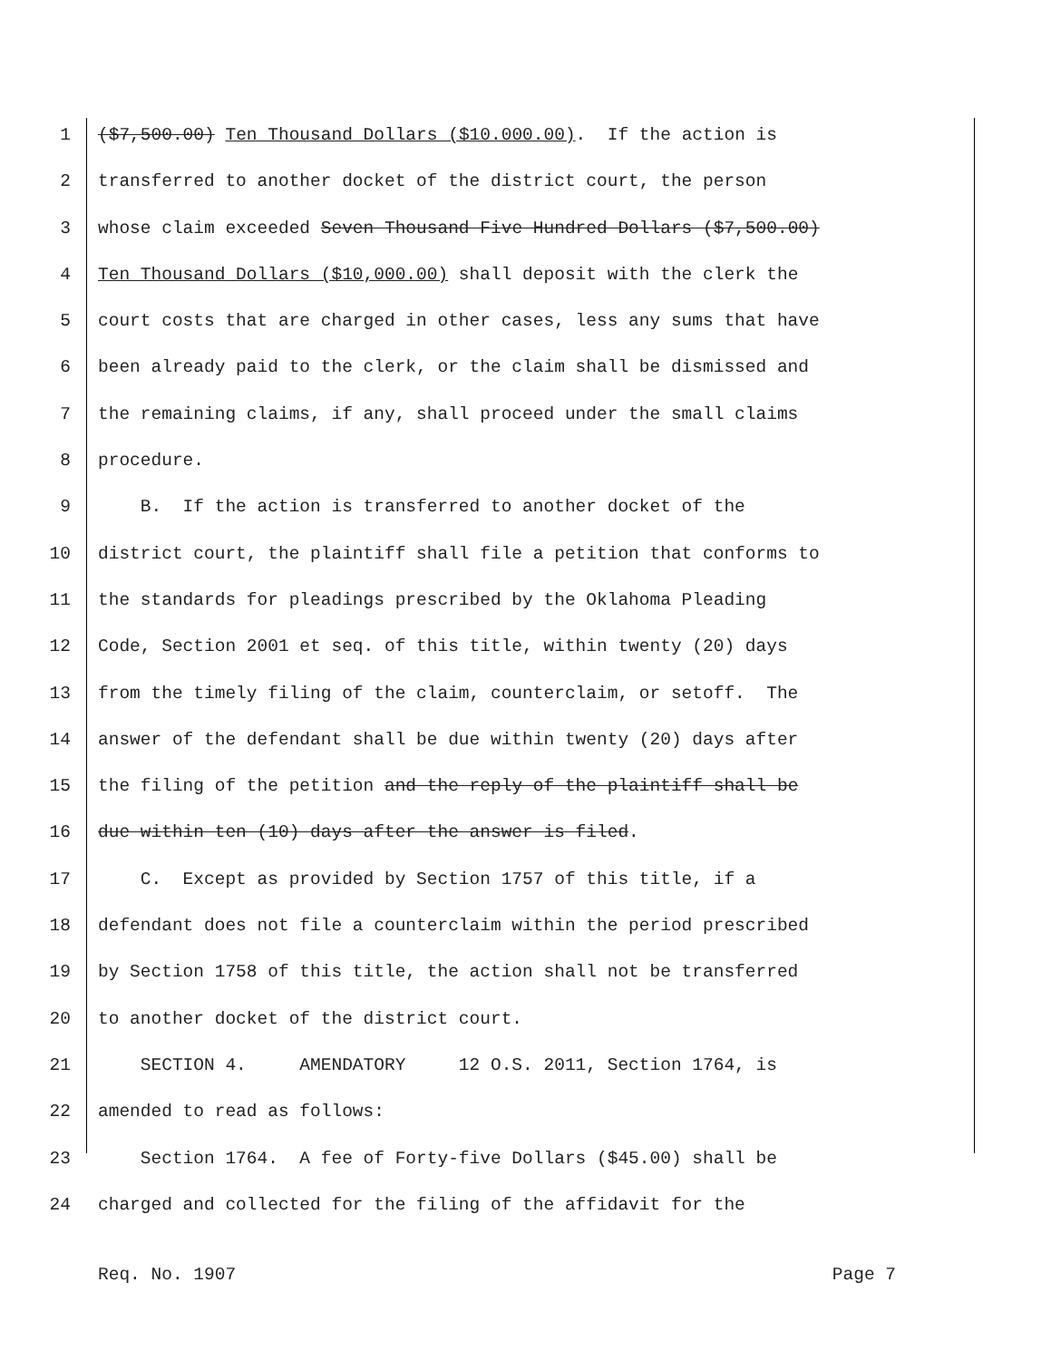1 ($7,500.00) Ten Thousand Dollars ($10.000.00). If the action is
2 transferred to another docket of the district court, the person
3 whose claim exceeded Seven Thousand Five Hundred Dollars ($7,500.00)
4 Ten Thousand Dollars ($10,000.00) shall deposit with the clerk the
5 court costs that are charged in other cases, less any sums that have
6 been already paid to the clerk, or the claim shall be dismissed and
7 the remaining claims, if any, shall proceed under the small claims
8 procedure.
9 B. If the action is transferred to another docket of the
10 district court, the plaintiff shall file a petition that conforms to
11 the standards for pleadings prescribed by the Oklahoma Pleading
12 Code, Section 2001 et seq. of this title, within twenty (20) days
13 from the timely filing of the claim, counterclaim, or setoff. The
14 answer of the defendant shall be due within twenty (20) days after
15 the filing of the petition and the reply of the plaintiff shall be
16 due within ten (10) days after the answer is filed.
17 C. Except as provided by Section 1757 of this title, if a
18 defendant does not file a counterclaim within the period prescribed
19 by Section 1758 of this title, the action shall not be transferred
20 to another docket of the district court.
21 SECTION 4. AMENDATORY 12 O.S. 2011, Section 1764, is
22 amended to read as follows:
23 Section 1764. A fee of Forty-five Dollars ($45.00) shall be
24 charged and collected for the filing of the affidavit for the
Req. No. 1907 Page 7